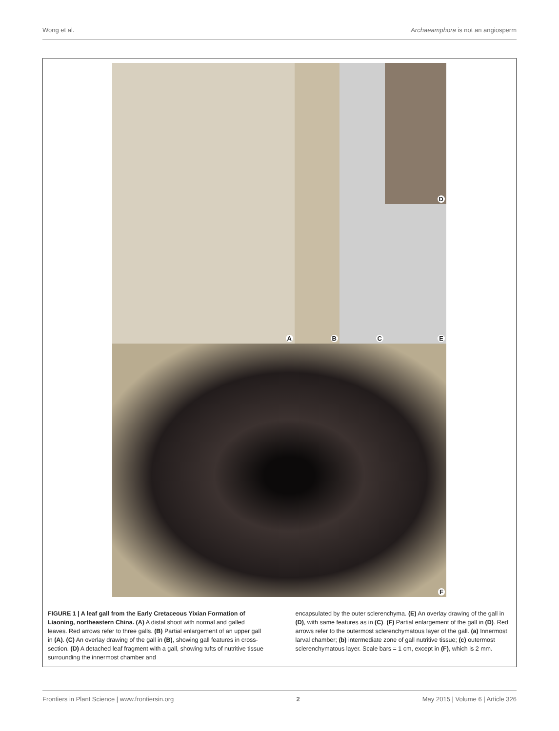Wong et al. Archaeamphora is not an angiosperm
A
B
C
D
E
F
FIGURE 1 | A leaf gall from the Early Cretaceous Yixian Formation of Liaoning, northeastern China. (A) A distal shoot with normal and galled leaves. Red arrows refer to three galls. (B) Partial enlargement of an upper gall in (A). (C) An overlay drawing of the gall in (B), showing gall features in cross-section. (D) A detached leaf fragment with a gall, showing tufts of nutritive tissue surrounding the innermost chamber and
encapsulated by the outer sclerenchyma. (E) An overlay drawing of the gall in (D), with same features as in (C). (F) Partial enlargement of the gall in (D). Red arrows refer to the outermost sclerenchymatous layer of the gall. (a) Innermost larval chamber; (b) intermediate zone of gall nutritive tissue; (c) outermost sclerenchymatous layer. Scale bars = 1 cm, except in (F), which is 2 mm.
Frontiers in Plant Science | www.frontiersin.org 2 May 2015 | Volume 6 | Article 326